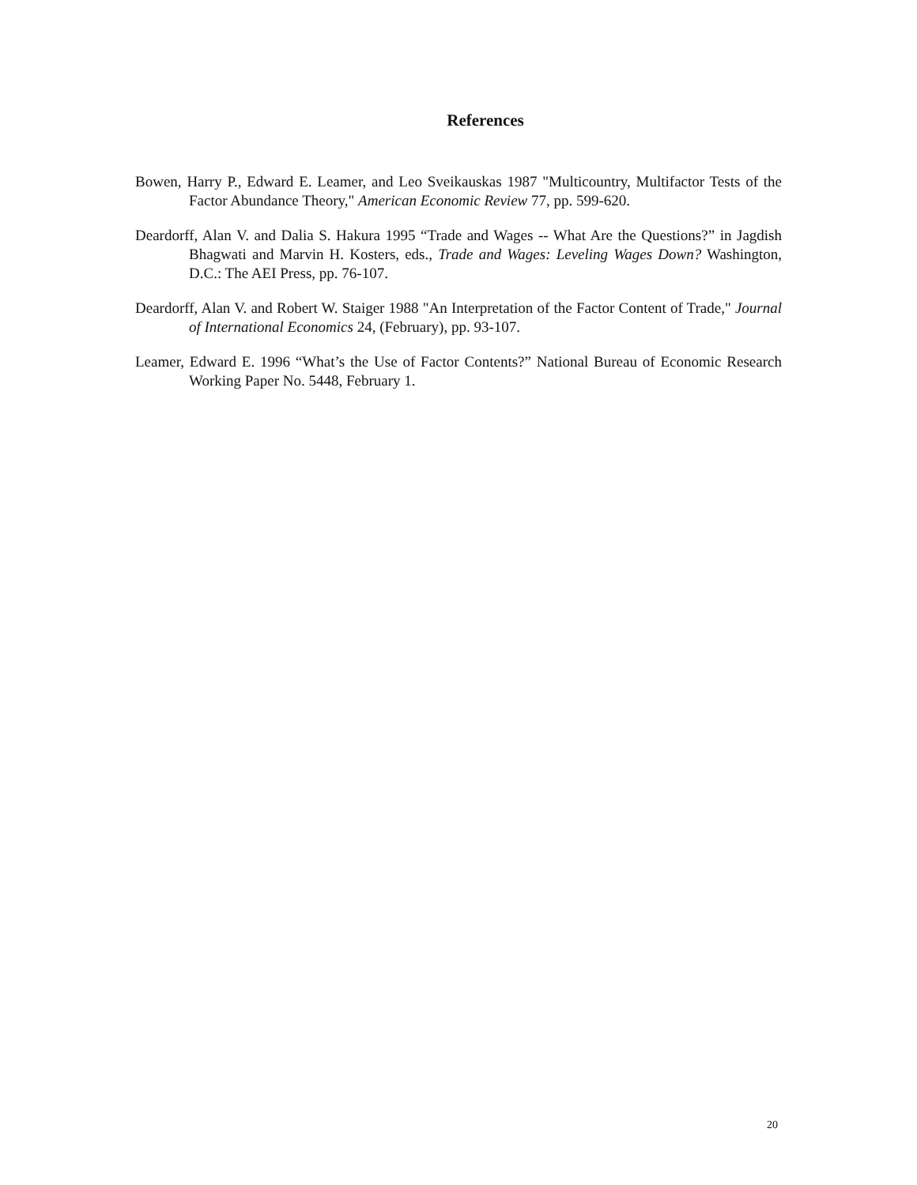References
Bowen, Harry P., Edward E. Leamer, and Leo Sveikauskas 1987 "Multicountry, Multifactor Tests of the Factor Abundance Theory," American Economic Review 77, pp. 599-620.
Deardorff, Alan V. and Dalia S. Hakura 1995 “Trade and Wages -- What Are the Questions?” in Jagdish Bhagwati and Marvin H. Kosters, eds., Trade and Wages: Leveling Wages Down? Washington, D.C.: The AEI Press, pp. 76-107.
Deardorff, Alan V. and Robert W. Staiger 1988 "An Interpretation of the Factor Content of Trade," Journal of International Economics 24, (February), pp. 93-107.
Leamer, Edward E. 1996 “What’s the Use of Factor Contents?” National Bureau of Economic Research Working Paper No. 5448, February 1.
20